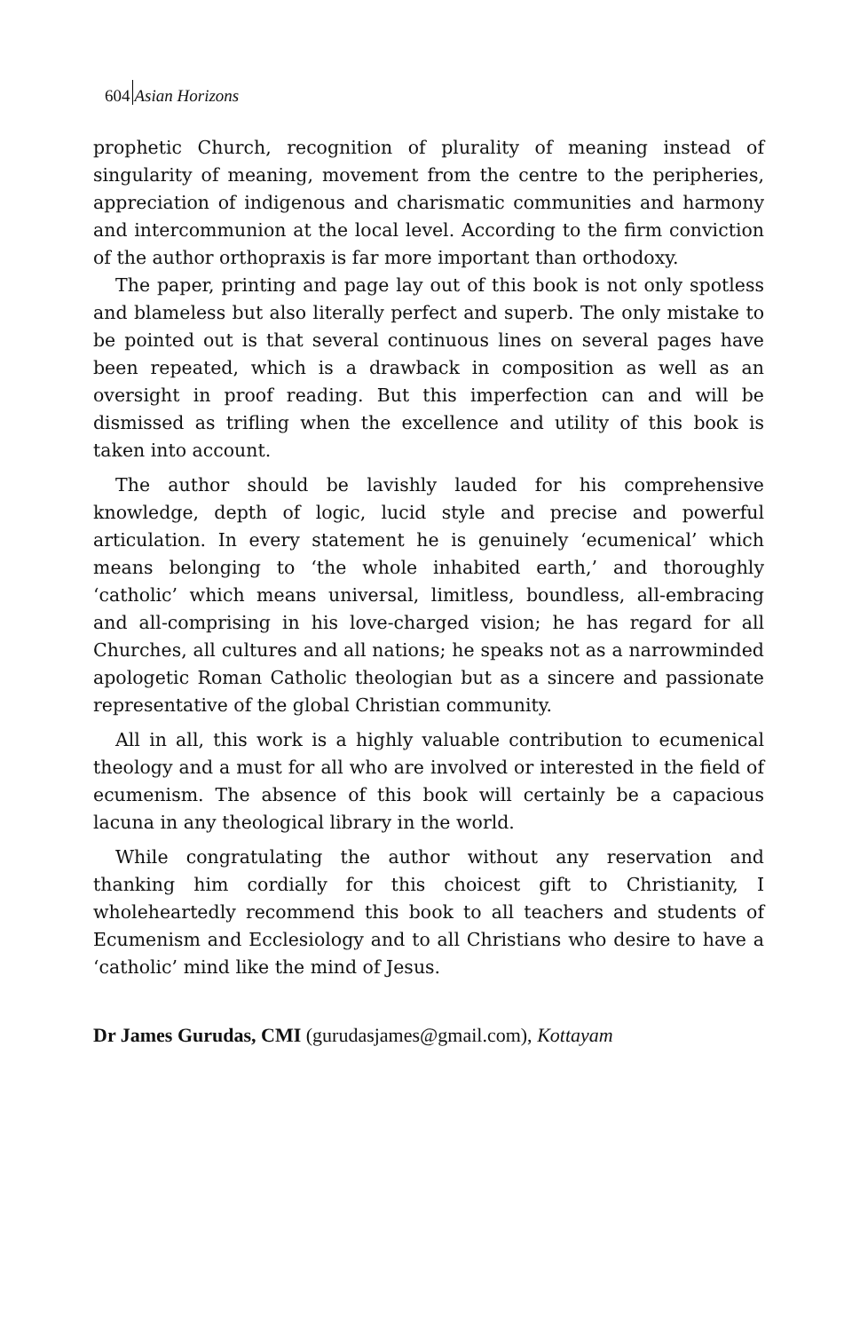604 Asian Horizons
prophetic Church, recognition of plurality of meaning instead of singularity of meaning, movement from the centre to the peripheries, appreciation of indigenous and charismatic communities and harmony and intercommunion at the local level. According to the firm conviction of the author orthopraxis is far more important than orthodoxy.
The paper, printing and page lay out of this book is not only spotless and blameless but also literally perfect and superb. The only mistake to be pointed out is that several continuous lines on several pages have been repeated, which is a drawback in composition as well as an oversight in proof reading. But this imperfection can and will be dismissed as trifling when the excellence and utility of this book is taken into account.
The author should be lavishly lauded for his comprehensive knowledge, depth of logic, lucid style and precise and powerful articulation. In every statement he is genuinely ‘ecumenical’ which means belonging to ‘the whole inhabited earth,’ and thoroughly ‘catholic’ which means universal, limitless, boundless, all-embracing and all-comprising in his love-charged vision; he has regard for all Churches, all cultures and all nations; he speaks not as a narrowminded apologetic Roman Catholic theologian but as a sincere and passionate representative of the global Christian community.
All in all, this work is a highly valuable contribution to ecumenical theology and a must for all who are involved or interested in the field of ecumenism. The absence of this book will certainly be a capacious lacuna in any theological library in the world.
While congratulating the author without any reservation and thanking him cordially for this choicest gift to Christianity, I wholeheartedly recommend this book to all teachers and students of Ecumenism and Ecclesiology and to all Christians who desire to have a ‘catholic’ mind like the mind of Jesus.
Dr James Gurudas, CMI (gurudasjames@gmail.com), Kottayam